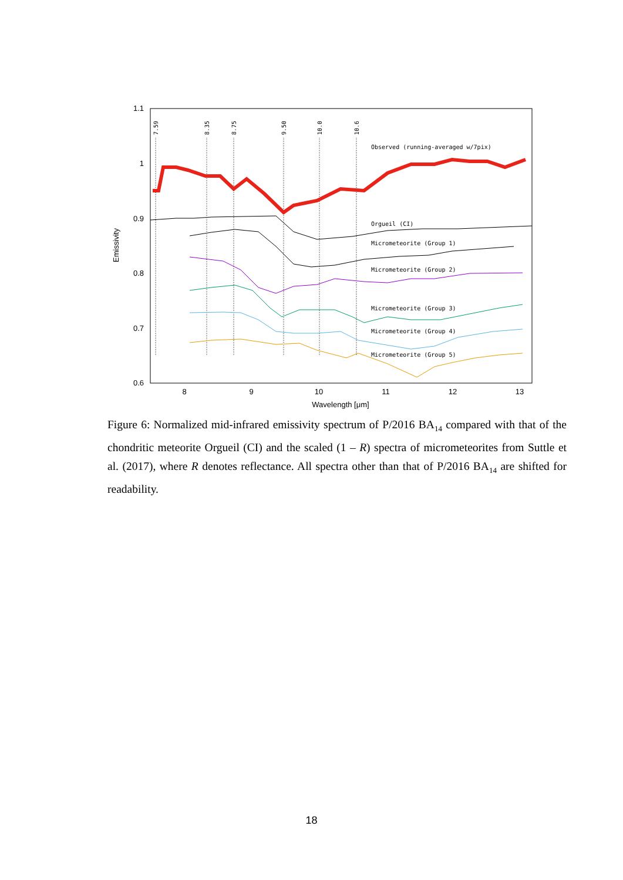1.1
1
0.9
0.8
0.7
0.6
8
9
10
11
12
13
Wavelength [μm]
Emissivity
7.59
8.35
8.75
9.50
10.0
10.6
Observed (running-averaged w/7pix)
Orgueil (CI)
Micrometeorite (Group 1)
Micrometeorite (Group 2)
Micrometeorite (Group 3)
Micrometeorite (Group 4)
Micrometeorite (Group 5)
Figure 6: Normalized mid-infrared emissivity spectrum of P/2016 BA<sub>14</sub> compared with that of the chondritic meteorite Orgueil (CI) and the scaled (1 – R) spectra of micrometeorites from Suttle et al. (2017), where R denotes reflectance. All spectra other than that of P/2016 BA<sub>14</sub> are shifted for readability.
18